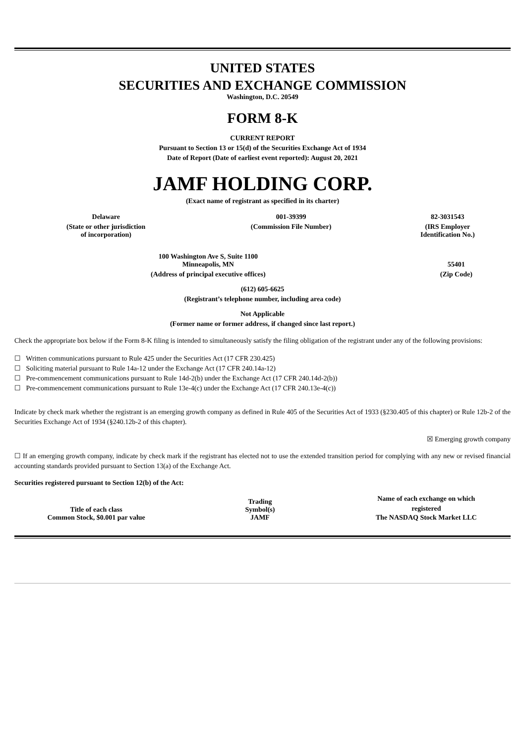UNITED STATES
SECURITIES AND EXCHANGE COMMISSION
Washington, D.C. 20549
FORM 8-K
CURRENT REPORT
Pursuant to Section 13 or 15(d) of the Securities Exchange Act of 1934
Date of Report (Date of earliest event reported): August 20, 2021
JAMF HOLDING CORP.
(Exact name of registrant as specified in its charter)
| Delaware | 001-39399 | 82-3031543 |
| (State or other jurisdiction of incorporation) | (Commission File Number) | (IRS Employer Identification No.) |
| 100 Washington Ave S, Suite 1100 Minneapolis, MN | 55401 |
| (Address of principal executive offices) | (Zip Code) |
(612) 605-6625
(Registrant’s telephone number, including area code)
Not Applicable
(Former name or former address, if changed since last report.)
Check the appropriate box below if the Form 8-K filing is intended to simultaneously satisfy the filing obligation of the registrant under any of the following provisions:
☐ Written communications pursuant to Rule 425 under the Securities Act (17 CFR 230.425)
☐ Soliciting material pursuant to Rule 14a-12 under the Exchange Act (17 CFR 240.14a-12)
☐ Pre-commencement communications pursuant to Rule 14d-2(b) under the Exchange Act (17 CFR 240.14d-2(b))
☐ Pre-commencement communications pursuant to Rule 13e-4(c) under the Exchange Act (17 CFR 240.13e-4(c))
Indicate by check mark whether the registrant is an emerging growth company as defined in Rule 405 of the Securities Act of 1933 (§230.405 of this chapter) or Rule 12b-2 of the Securities Exchange Act of 1934 (§240.12b-2 of this chapter).
☒ Emerging growth company
☐ If an emerging growth company, indicate by check mark if the registrant has elected not to use the extended transition period for complying with any new or revised financial accounting standards provided pursuant to Section 13(a) of the Exchange Act.
Securities registered pursuant to Section 12(b) of the Act:
| Title of each class | Trading Symbol(s) | Name of each exchange on which registered |
| Common Stock, $0.001 par value | JAMF | The NASDAQ Stock Market LLC |